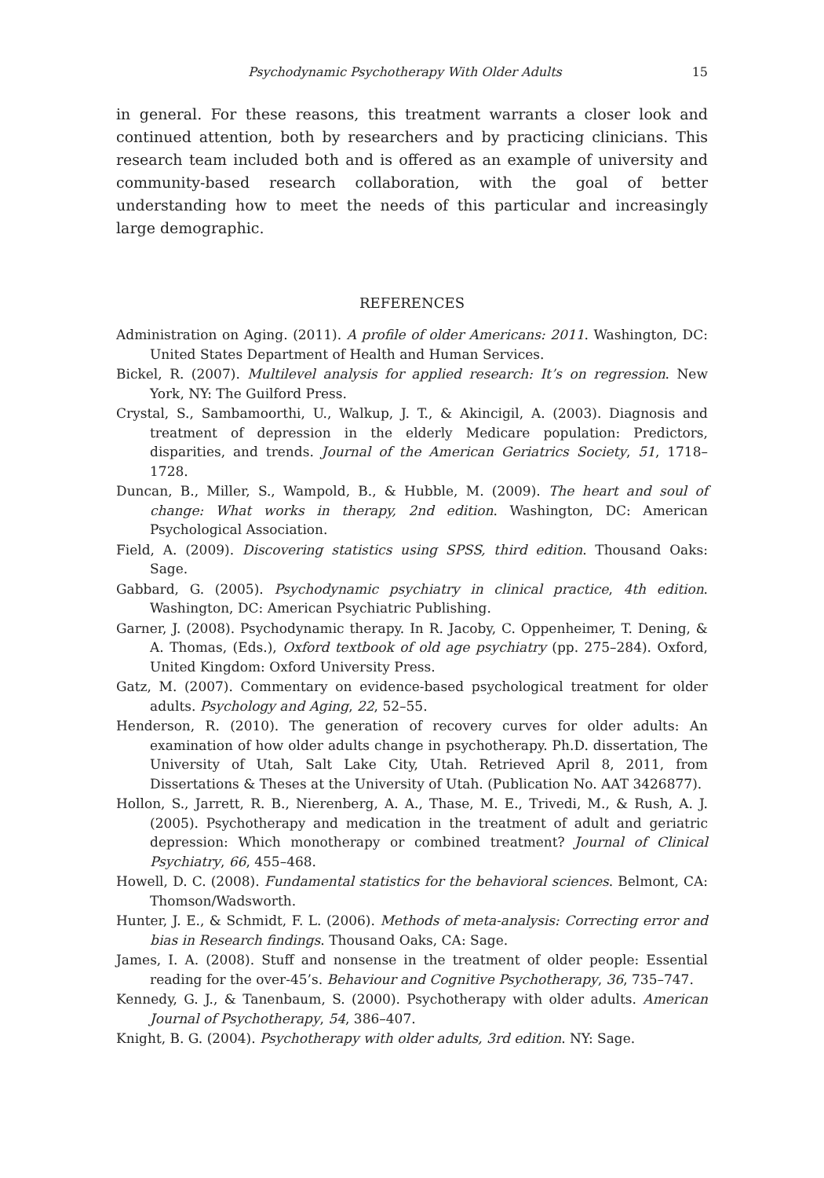Psychodynamic Psychotherapy With Older Adults 15
in general. For these reasons, this treatment warrants a closer look and continued attention, both by researchers and by practicing clinicians. This research team included both and is offered as an example of university and community-based research collaboration, with the goal of better understanding how to meet the needs of this particular and increasingly large demographic.
REFERENCES
Administration on Aging. (2011). A profile of older Americans: 2011. Washington, DC: United States Department of Health and Human Services.
Bickel, R. (2007). Multilevel analysis for applied research: It’s on regression. New York, NY: The Guilford Press.
Crystal, S., Sambamoorthi, U., Walkup, J. T., & Akincigil, A. (2003). Diagnosis and treatment of depression in the elderly Medicare population: Predictors, disparities, and trends. Journal of the American Geriatrics Society, 51, 1718–1728.
Duncan, B., Miller, S., Wampold, B., & Hubble, M. (2009). The heart and soul of change: What works in therapy, 2nd edition. Washington, DC: American Psychological Association.
Field, A. (2009). Discovering statistics using SPSS, third edition. Thousand Oaks: Sage.
Gabbard, G. (2005). Psychodynamic psychiatry in clinical practice, 4th edition. Washington, DC: American Psychiatric Publishing.
Garner, J. (2008). Psychodynamic therapy. In R. Jacoby, C. Oppenheimer, T. Dening, & A. Thomas, (Eds.), Oxford textbook of old age psychiatry (pp. 275–284). Oxford, United Kingdom: Oxford University Press.
Gatz, M. (2007). Commentary on evidence-based psychological treatment for older adults. Psychology and Aging, 22, 52–55.
Henderson, R. (2010). The generation of recovery curves for older adults: An examination of how older adults change in psychotherapy. Ph.D. dissertation, The University of Utah, Salt Lake City, Utah. Retrieved April 8, 2011, from Dissertations & Theses at the University of Utah. (Publication No. AAT 3426877).
Hollon, S., Jarrett, R. B., Nierenberg, A. A., Thase, M. E., Trivedi, M., & Rush, A. J. (2005). Psychotherapy and medication in the treatment of adult and geriatric depression: Which monotherapy or combined treatment? Journal of Clinical Psychiatry, 66, 455–468.
Howell, D. C. (2008). Fundamental statistics for the behavioral sciences. Belmont, CA: Thomson/Wadsworth.
Hunter, J. E., & Schmidt, F. L. (2006). Methods of meta-analysis: Correcting error and bias in Research findings. Thousand Oaks, CA: Sage.
James, I. A. (2008). Stuff and nonsense in the treatment of older people: Essential reading for the over-45’s. Behaviour and Cognitive Psychotherapy, 36, 735–747.
Kennedy, G. J., & Tanenbaum, S. (2000). Psychotherapy with older adults. American Journal of Psychotherapy, 54, 386–407.
Knight, B. G. (2004). Psychotherapy with older adults, 3rd edition. NY: Sage.